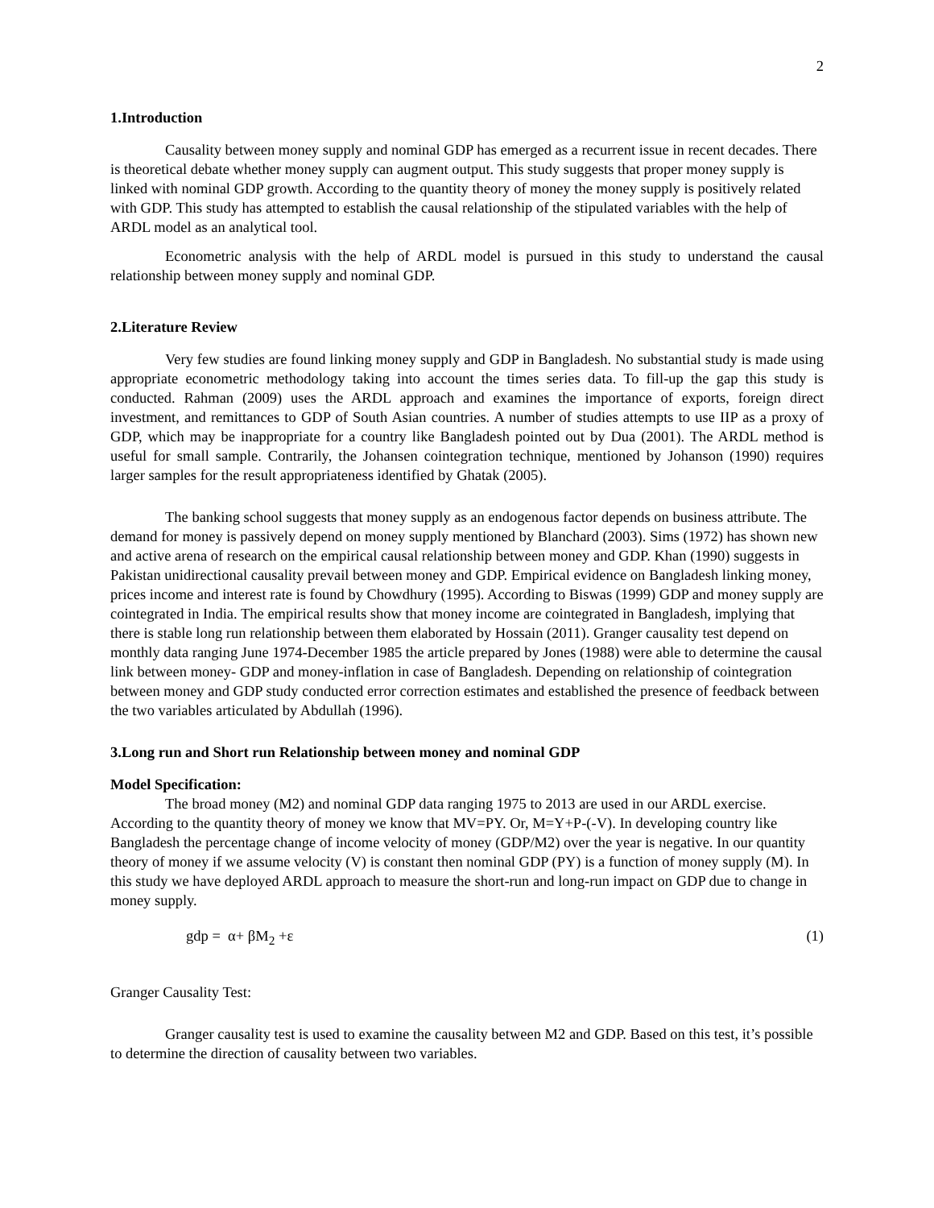2
1.Introduction
Causality between money supply and nominal GDP has emerged as a recurrent issue in recent decades. There is theoretical debate whether money supply can augment output. This study suggests that proper money supply is linked with nominal GDP growth. According to the quantity theory of money the money supply is positively related with GDP. This study has attempted to establish the causal relationship of the stipulated variables with the help of ARDL model as an analytical tool.
Econometric analysis with the help of ARDL model is pursued in this study to understand the causal relationship between money supply and nominal GDP.
2.Literature Review
Very few studies are found linking money supply and GDP in Bangladesh. No substantial study is made using appropriate econometric methodology taking into account the times series data. To fill-up the gap this study is conducted. Rahman (2009) uses the ARDL approach and examines the importance of exports, foreign direct investment, and remittances to GDP of South Asian countries. A number of studies attempts to use IIP as a proxy of GDP, which may be inappropriate for a country like Bangladesh pointed out by Dua (2001). The ARDL method is useful for small sample. Contrarily, the Johansen cointegration technique, mentioned by Johanson (1990) requires larger samples for the result appropriateness identified by Ghatak (2005).
The banking school suggests that money supply as an endogenous factor depends on business attribute. The demand for money is passively depend on money supply mentioned by Blanchard (2003). Sims (1972) has shown new and active arena of research on the empirical causal relationship between money and GDP. Khan (1990) suggests in Pakistan unidirectional causality prevail between money and GDP. Empirical evidence on Bangladesh linking money, prices income and interest rate is found by Chowdhury (1995). According to Biswas (1999) GDP and money supply are cointegrated in India. The empirical results show that money income are cointegrated in Bangladesh, implying that there is stable long run relationship between them elaborated by Hossain (2011). Granger causality test depend on monthly data ranging June 1974-December 1985 the article prepared by Jones (1988) were able to determine the causal link between money- GDP and money-inflation in case of Bangladesh. Depending on relationship of cointegration between money and GDP study conducted error correction estimates and established the presence of feedback between the two variables articulated by Abdullah (1996).
3.Long run and Short run Relationship between money and nominal GDP
Model Specification:
The broad money (M2) and nominal GDP data ranging 1975 to 2013 are used in our ARDL exercise. According to the quantity theory of money we know that MV=PY. Or, M=Y+P-(-V). In developing country like Bangladesh the percentage change of income velocity of money (GDP/M2) over the year is negative. In our quantity theory of money if we assume velocity (V) is constant then nominal GDP (PY) is a function of money supply (M). In this study we have deployed ARDL approach to measure the short-run and long-run impact on GDP due to change in money supply.
gdp = α+ βM<sub>2</sub> +ε (1)
Granger Causality Test:
Granger causality test is used to examine the causality between M2 and GDP. Based on this test, it’s possible to determine the direction of causality between two variables.